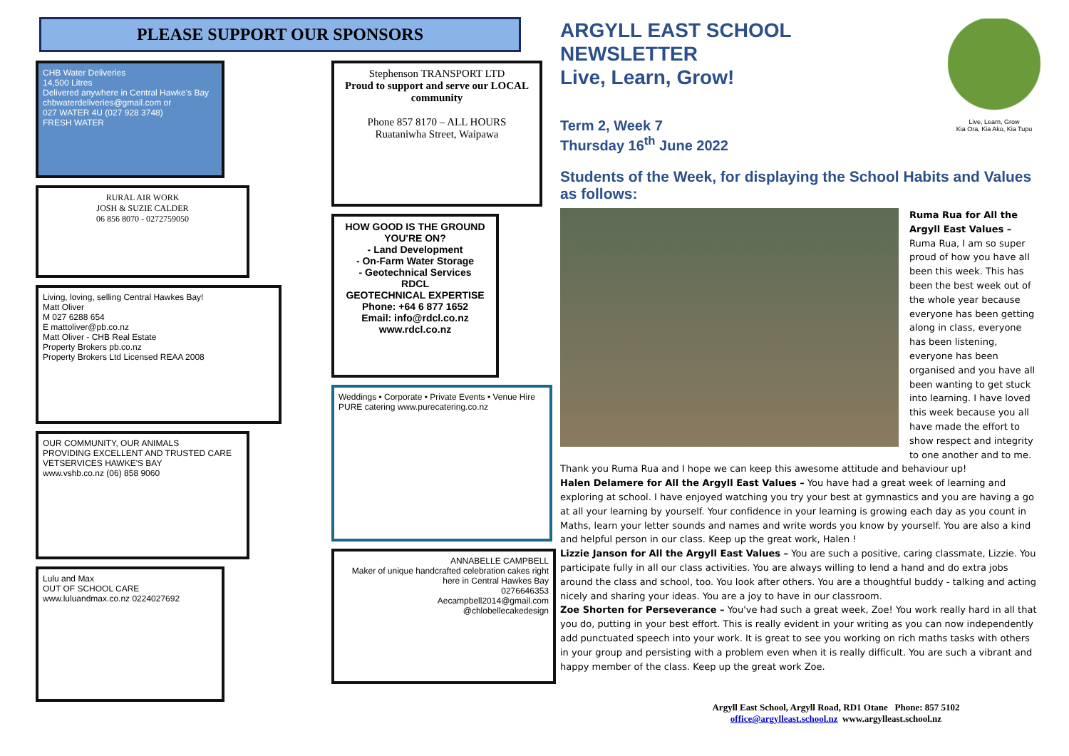PLEASE SUPPORT OUR SPONSORS
CHB Water Deliveries
14,500 Litres
Delivered anywhere in Central Hawke's Bay
chbwaterdeliveries@gmail.com or
027 WATER 4U (027 928 3748)
FRESH WATER
RURAL AIR WORK
JOSH & SUZIE CALDER
06 856 8070 - 0272759050
Living, loving, selling Central Hawkes Bay!
Matt Oliver
M 027 6288 654
E mattoliver@pb.co.nz
Matt Oliver - CHB Real Estate
Property Brokers pb.co.nz
Property Brokers Ltd Licensed REAA 2008
OUR COMMUNITY, OUR ANIMALS
PROVIDING EXCELLENT AND TRUSTED CARE
VETSERVICES HAWKE'S BAY
www.vshb.co.nz (06) 858 9060
Lulu and Max
OUT OF SCHOOL CARE
www.luluandmax.co.nz 0224027692
Stephenson TRANSPORT LTD
Proud to support and serve our LOCAL community
Phone 857 8170 – ALL HOURS
Ruataniwha Street, Waipawa
HOW GOOD IS THE GROUND YOU'RE ON?
- Land Development
- On-Farm Water Storage
- Geotechnical Services
RDCL
GEOTECHNICAL EXPERTISE
Phone: +64 6 877 1652
Email: info@rdcl.co.nz
www.rdcl.co.nz
Weddings • Corporate • Private Events • Venue Hire
PURE catering www.purecatering.co.nz
ANNABELLE CAMPBELL
Maker of unique handcrafted celebration cakes right here in Central Hawkes Bay
0276646353
Aecampbell2014@gmail.com
@chlobellecakedesign
Live, Learn, Grow
Kia Ora, Kia Ako, Kia Tupu
ARGYLL EAST SCHOOL
NEWSLETTER
Live, Learn, Grow!
Term 2, Week 7
Thursday 16<sup>th</sup> June 2022
Students of the Week, for displaying the School Habits and Values as follows:
Ruma Rua for All the Argyll East Values – Ruma Rua, I am so super proud of how you have all been this week. This has been the best week out of the whole year because everyone has been getting along in class, everyone has been listening, everyone has been organised and you have all been wanting to get stuck into learning. I have loved this week because you all have made the effort to show respect and integrity to one another and to me. Thank you Ruma Rua and I hope we can keep this awesome attitude and behaviour up!
Halen Delamere for All the Argyll East Values – You have had a great week of learning and exploring at school. I have enjoyed watching you try your best at gymnastics and you are having a go at all your learning by yourself. Your confidence in your learning is growing each day as you count in Maths, learn your letter sounds and names and write words you know by yourself. You are also a kind and helpful person in our class. Keep up the great work, Halen !
Lizzie Janson for All the Argyll East Values – You are such a positive, caring classmate, Lizzie. You participate fully in all our class activities. You are always willing to lend a hand and do extra jobs around the class and school, too. You look after others. You are a thoughtful buddy - talking and acting nicely and sharing your ideas. You are a joy to have in our classroom.
Zoe Shorten for Perseverance – You've had such a great week, Zoe! You work really hard in all that you do, putting in your best effort. This is really evident in your writing as you can now independently add punctuated speech into your work. It is great to see you working on rich maths tasks with others in your group and persisting with a problem even when it is really difficult. You are such a vibrant and happy member of the class. Keep up the great work Zoe.
Argyll East School, Argyll Road, RD1 Otane Phone: 857 5102
office@argylleast.school.nz www.argylleast.school.nz